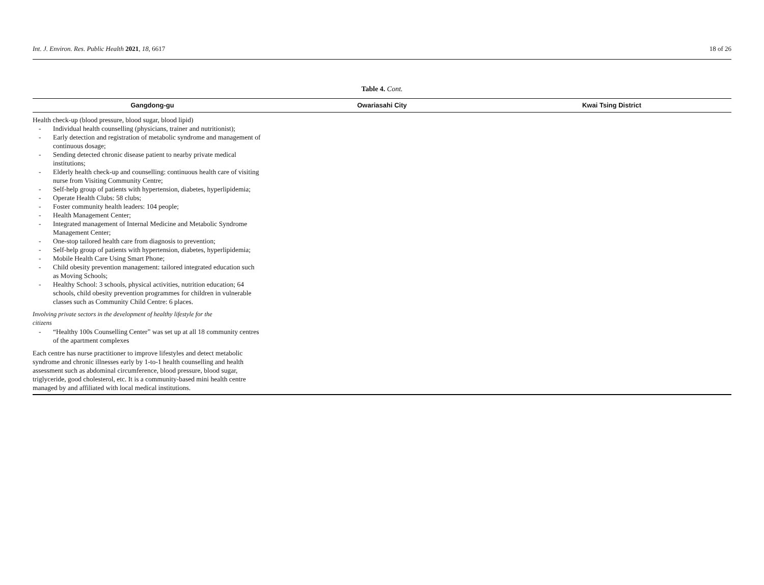Int. J. Environ. Res. Public Health 2021, 18, 6617 18 of 26
Table 4. Cont.
| Gangdong-gu | Owariasahi City | Kwai Tsing District |
| --- | --- | --- |
| Health check-up (blood pressure, blood sugar, blood lipid) - Individual health counselling (physicians, trainer and nutritionist); - Early detection and registration of metabolic syndrome and management of continuous dosage; - Sending detected chronic disease patient to nearby private medical institutions; - Elderly health check-up and counselling: continuous health care of visiting nurse from Visiting Community Centre; - Self-help group of patients with hypertension, diabetes, hyperlipidemia; - Operate Health Clubs: 58 clubs; - Foster community health leaders: 104 people; - Health Management Center; - Integrated management of Internal Medicine and Metabolic Syndrome Management Center; - One-stop tailored health care from diagnosis to prevention; - Self-help group of patients with hypertension, diabetes, hyperlipidemia; - Mobile Health Care Using Smart Phone; - Child obesity prevention management: tailored integrated education such as Moving Schools; - Healthy School: 3 schools, physical activities, nutrition education; 64 schools, child obesity prevention programmes for children in vulnerable classes such as Community Child Centre: 6 places. Involving private sectors in the development of healthy lifestyle for the citizens - “Healthy 100s Counselling Center” was set up at all 18 community centres of the apartment complexes Each centre has nurse practitioner to improve lifestyles and detect metabolic syndrome and chronic illnesses early by 1-to-1 health counselling and health assessment such as abdominal circumference, blood pressure, blood sugar, triglyceride, good cholesterol, etc. It is a community-based mini health centre managed by and affiliated with local medical institutions. | | |